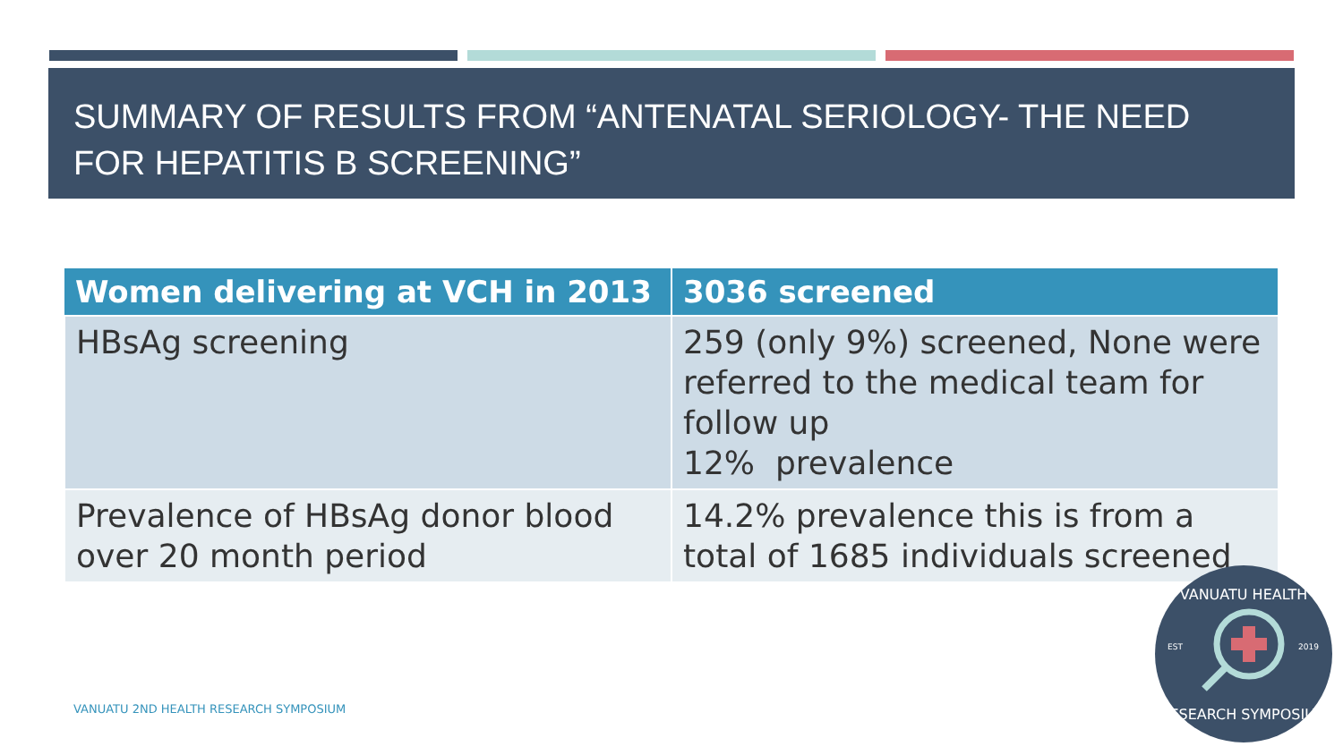SUMMARY OF RESULTS FROM “ANTENATAL SERIOLOGY- THE NEED FOR HEPATITIS B SCREENING”
| Women delivering at VCH in 2013 | 3036 screened |
| --- | --- |
| HBsAg screening | 259 (only 9%) screened, None were referred to the medical team for follow up 12% prevalence |
| Prevalence of HBsAg donor blood over 20 month period | 14.2% prevalence this is from a total of 1685 individuals screened |
VANUATU 2ND HEALTH RESEARCH SYMPOSIUM
VANUATU HEALTH
EST
2019
RESEARCH SYMPOSIUM